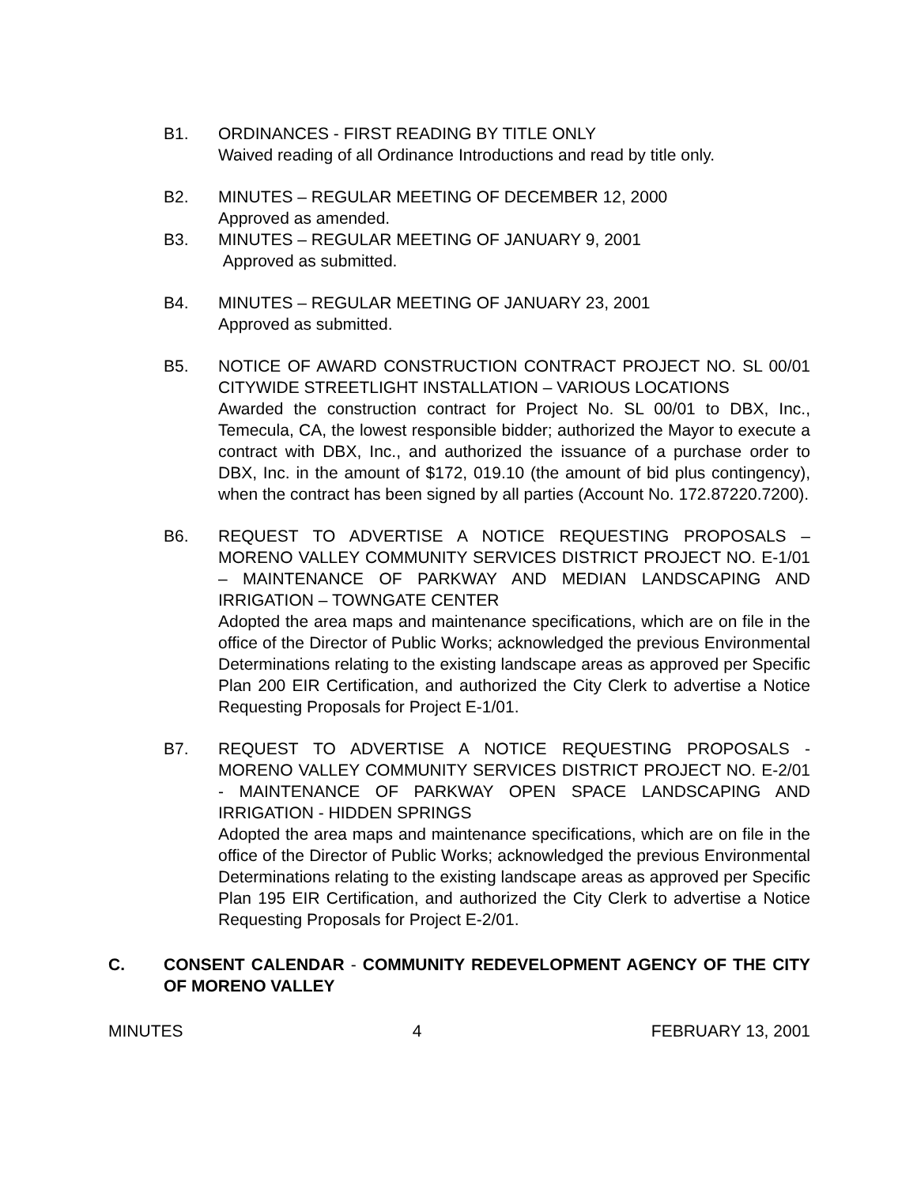B1. ORDINANCES - FIRST READING BY TITLE ONLY
Waived reading of all Ordinance Introductions and read by title only.
B2. MINUTES – REGULAR MEETING OF DECEMBER 12, 2000
Approved as amended.
B3. MINUTES – REGULAR MEETING OF JANUARY 9, 2001
Approved as submitted.
B4. MINUTES – REGULAR MEETING OF JANUARY 23, 2001
Approved as submitted.
B5. NOTICE OF AWARD CONSTRUCTION CONTRACT PROJECT NO. SL 00/01 CITYWIDE STREETLIGHT INSTALLATION – VARIOUS LOCATIONS
Awarded the construction contract for Project No. SL 00/01 to DBX, Inc., Temecula, CA, the lowest responsible bidder; authorized the Mayor to execute a contract with DBX, Inc., and authorized the issuance of a purchase order to DBX, Inc. in the amount of $172, 019.10 (the amount of bid plus contingency), when the contract has been signed by all parties (Account No. 172.87220.7200).
B6. REQUEST TO ADVERTISE A NOTICE REQUESTING PROPOSALS – MORENO VALLEY COMMUNITY SERVICES DISTRICT PROJECT NO. E-1/01 – MAINTENANCE OF PARKWAY AND MEDIAN LANDSCAPING AND IRRIGATION – TOWNGATE CENTER
Adopted the area maps and maintenance specifications, which are on file in the office of the Director of Public Works; acknowledged the previous Environmental Determinations relating to the existing landscape areas as approved per Specific Plan 200 EIR Certification, and authorized the City Clerk to advertise a Notice Requesting Proposals for Project E-1/01.
B7. REQUEST TO ADVERTISE A NOTICE REQUESTING PROPOSALS - MORENO VALLEY COMMUNITY SERVICES DISTRICT PROJECT NO. E-2/01 - MAINTENANCE OF PARKWAY OPEN SPACE LANDSCAPING AND IRRIGATION - HIDDEN SPRINGS
Adopted the area maps and maintenance specifications, which are on file in the office of the Director of Public Works; acknowledged the previous Environmental Determinations relating to the existing landscape areas as approved per Specific Plan 195 EIR Certification, and authorized the City Clerk to advertise a Notice Requesting Proposals for Project E-2/01.
C. CONSENT CALENDAR - COMMUNITY REDEVELOPMENT AGENCY OF THE CITY OF MORENO VALLEY
MINUTES 4 FEBRUARY 13, 2001